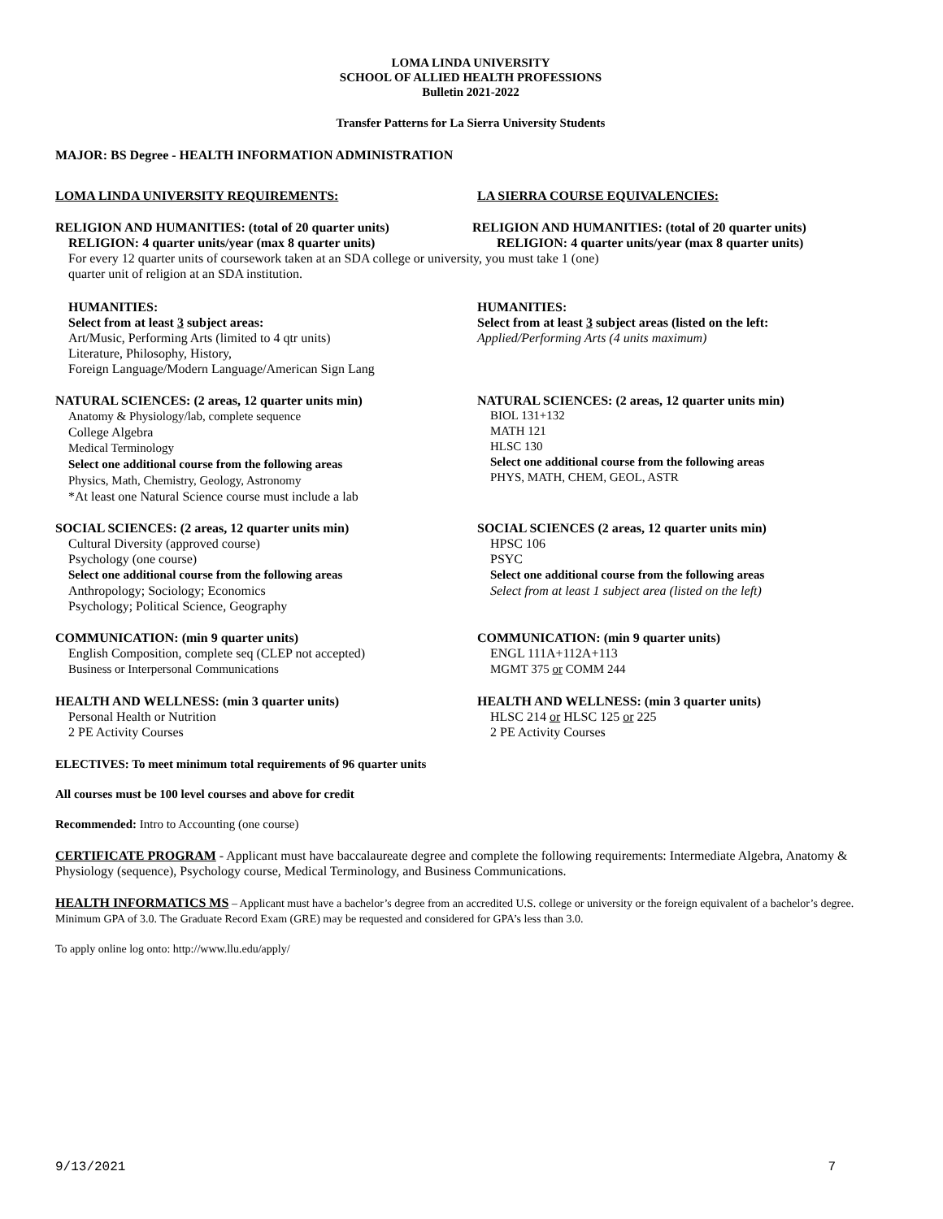LOMA LINDA UNIVERSITY
SCHOOL OF ALLIED HEALTH PROFESSIONS
Bulletin 2021-2022
Transfer Patterns for La Sierra University Students
MAJOR: BS Degree - HEALTH INFORMATION ADMINISTRATION
LOMA LINDA UNIVERSITY REQUIREMENTS: LA SIERRA COURSE EQUIVALENCIES:
RELIGION AND HUMANITIES: (total of 20 quarter units)
RELIGION: 4 quarter units/year (max 8 quarter units)
RELIGION AND HUMANITIES: (total of 20 quarter units)
RELIGION: 4 quarter units/year (max 8 quarter units)
For every 12 quarter units of coursework taken at an SDA college or university, you must take 1 (one)
quarter unit of religion at an SDA institution.
HUMANITIES:
Select from at least 3 subject areas:
Art/Music, Performing Arts (limited to 4 qtr units)
Literature, Philosophy, History,
Foreign Language/Modern Language/American Sign Lang
HUMANITIES:
Select from at least 3 subject areas (listed on the left:
Applied/Performing Arts (4 units maximum)
NATURAL SCIENCES: (2 areas, 12 quarter units min)
Anatomy & Physiology/lab, complete sequence
College Algebra
Medical Terminology
Select one additional course from the following areas
Physics, Math, Chemistry, Geology, Astronomy
*At least one Natural Science course must include a lab
NATURAL SCIENCES: (2 areas, 12 quarter units min)
BIOL 131+132
MATH 121
HLSC 130
Select one additional course from the following areas
PHYS, MATH, CHEM, GEOL, ASTR
SOCIAL SCIENCES: (2 areas, 12 quarter units min)
Cultural Diversity (approved course)
Psychology (one course)
Select one additional course from the following areas
Anthropology; Sociology; Economics
Psychology; Political Science, Geography
SOCIAL SCIENCES (2 areas, 12 quarter units min)
HPSC 106
PSYC
Select one additional course from the following areas
Select from at least 1 subject area (listed on the left)
COMMUNICATION: (min 9 quarter units)
English Composition, complete seq (CLEP not accepted)
Business or Interpersonal Communications
COMMUNICATION: (min 9 quarter units)
ENGL 111A+112A+113
MGMT 375 or COMM 244
HEALTH AND WELLNESS: (min 3 quarter units)
Personal Health or Nutrition
2 PE Activity Courses
HEALTH AND WELLNESS: (min 3 quarter units)
HLSC 214 or HLSC 125 or 225
2 PE Activity Courses
ELECTIVES: To meet minimum total requirements of 96 quarter units
All courses must be 100 level courses and above for credit
Recommended: Intro to Accounting (one course)
CERTIFICATE PROGRAM - Applicant must have baccalaureate degree and complete the following requirements: Intermediate Algebra, Anatomy & Physiology (sequence), Psychology course, Medical Terminology, and Business Communications.
HEALTH INFORMATICS MS – Applicant must have a bachelor’s degree from an accredited U.S. college or university or the foreign equivalent of a bachelor’s degree. Minimum GPA of 3.0. The Graduate Record Exam (GRE) may be requested and considered for GPA’s less than 3.0.
To apply online log onto: http://www.llu.edu/apply/
9/13/2021 7